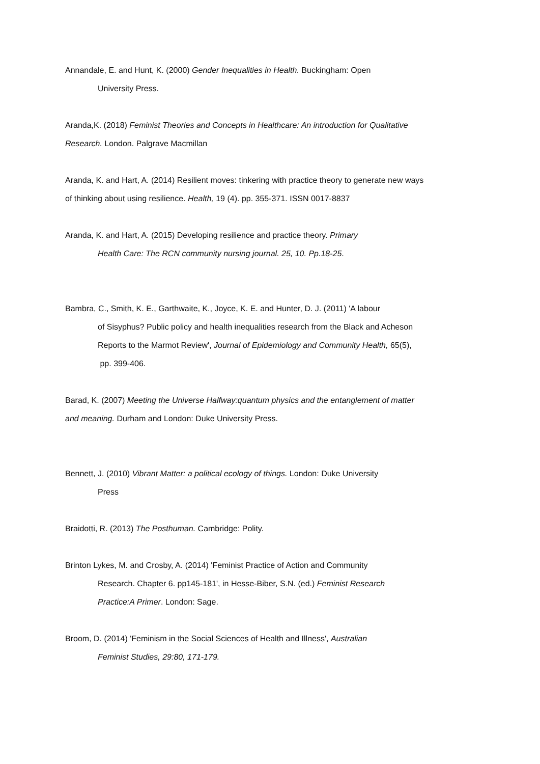Annandale, E. and Hunt, K. (2000) Gender Inequalities in Health. Buckingham: Open
University Press.
Aranda,K. (2018) Feminist Theories and Concepts in Healthcare: An introduction for Qualitative
Research. London. Palgrave Macmillan
Aranda, K. and Hart, A. (2014) Resilient moves: tinkering with practice theory to generate new ways
of thinking about using resilience. Health, 19 (4). pp. 355-371. ISSN 0017-8837
Aranda, K. and Hart, A. (2015) Developing resilience and practice theory. Primary
Health Care: The RCN community nursing journal. 25, 10. Pp.18-25.
Bambra, C., Smith, K. E., Garthwaite, K., Joyce, K. E. and Hunter, D. J. (2011) 'A labour
of Sisyphus? Public policy and health inequalities research from the Black and Acheson
Reports to the Marmot Review', Journal of Epidemiology and Community Health, 65(5),
pp. 399-406.
Barad, K. (2007) Meeting the Universe Halfway:quantum physics and the entanglement of matter
and meaning. Durham and London: Duke University Press.
Bennett, J. (2010) Vibrant Matter: a political ecology of things. London: Duke University
Press
Braidotti, R. (2013) The Posthuman. Cambridge: Polity.
Brinton Lykes, M. and Crosby, A. (2014) 'Feminist Practice of Action and Community
Research. Chapter 6. pp145-181', in Hesse-Biber, S.N. (ed.) Feminist Research
Practice:A Primer. London: Sage.
Broom, D. (2014) 'Feminism in the Social Sciences of Health and Illness', Australian
Feminist Studies, 29:80, 171-179.